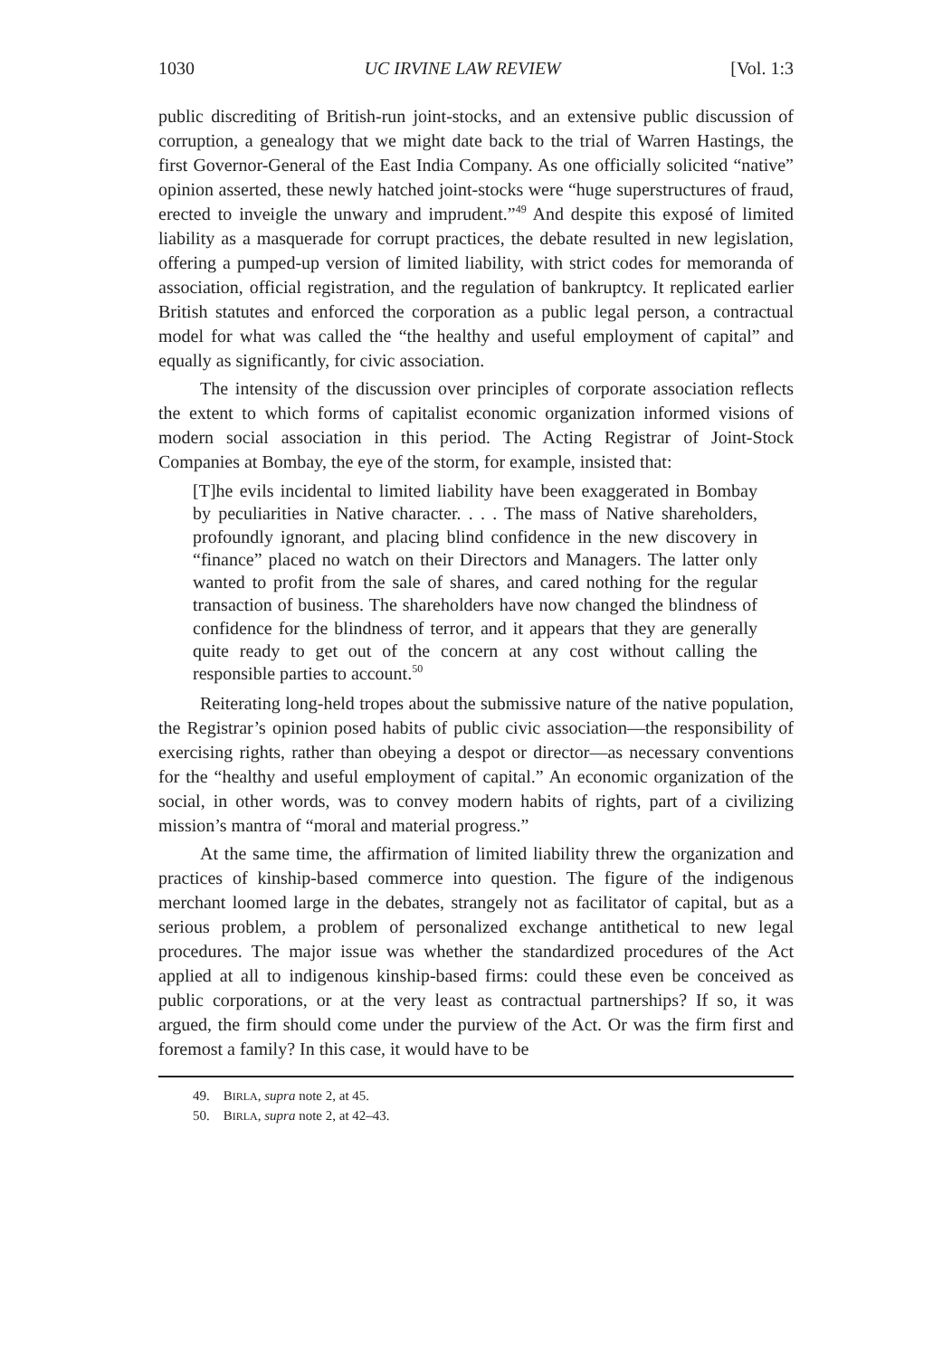1030 UC IRVINE LAW REVIEW [Vol. 1:3
public discrediting of British-run joint-stocks, and an extensive public discussion of corruption, a genealogy that we might date back to the trial of Warren Hastings, the first Governor-General of the East India Company. As one officially solicited “native” opinion asserted, these newly hatched joint-stocks were “huge superstructures of fraud, erected to inveigle the unwary and imprudent.”<sup>49</sup> And despite this exposé of limited liability as a masquerade for corrupt practices, the debate resulted in new legislation, offering a pumped-up version of limited liability, with strict codes for memoranda of association, official registration, and the regulation of bankruptcy. It replicated earlier British statutes and enforced the corporation as a public legal person, a contractual model for what was called the “the healthy and useful employment of capital” and equally as significantly, for civic association.
The intensity of the discussion over principles of corporate association reflects the extent to which forms of capitalist economic organization informed visions of modern social association in this period. The Acting Registrar of Joint-Stock Companies at Bombay, the eye of the storm, for example, insisted that:
[T]he evils incidental to limited liability have been exaggerated in Bombay by peculiarities in Native character. . . . The mass of Native shareholders, profoundly ignorant, and placing blind confidence in the new discovery in “finance” placed no watch on their Directors and Managers. The latter only wanted to profit from the sale of shares, and cared nothing for the regular transaction of business. The shareholders have now changed the blindness of confidence for the blindness of terror, and it appears that they are generally quite ready to get out of the concern at any cost without calling the responsible parties to account.<sup>50</sup>
Reiterating long-held tropes about the submissive nature of the native population, the Registrar’s opinion posed habits of public civic association—the responsibility of exercising rights, rather than obeying a despot or director—as necessary conventions for the “healthy and useful employment of capital.” An economic organization of the social, in other words, was to convey modern habits of rights, part of a civilizing mission’s mantra of “moral and material progress.”
At the same time, the affirmation of limited liability threw the organization and practices of kinship-based commerce into question. The figure of the indigenous merchant loomed large in the debates, strangely not as facilitator of capital, but as a serious problem, a problem of personalized exchange antithetical to new legal procedures. The major issue was whether the standardized procedures of the Act applied at all to indigenous kinship-based firms: could these even be conceived as public corporations, or at the very least as contractual partnerships? If so, it was argued, the firm should come under the purview of the Act. Or was the firm first and foremost a family? In this case, it would have to be
49. BIRLA, supra note 2, at 45.
50. BIRLA, supra note 2, at 42–43.